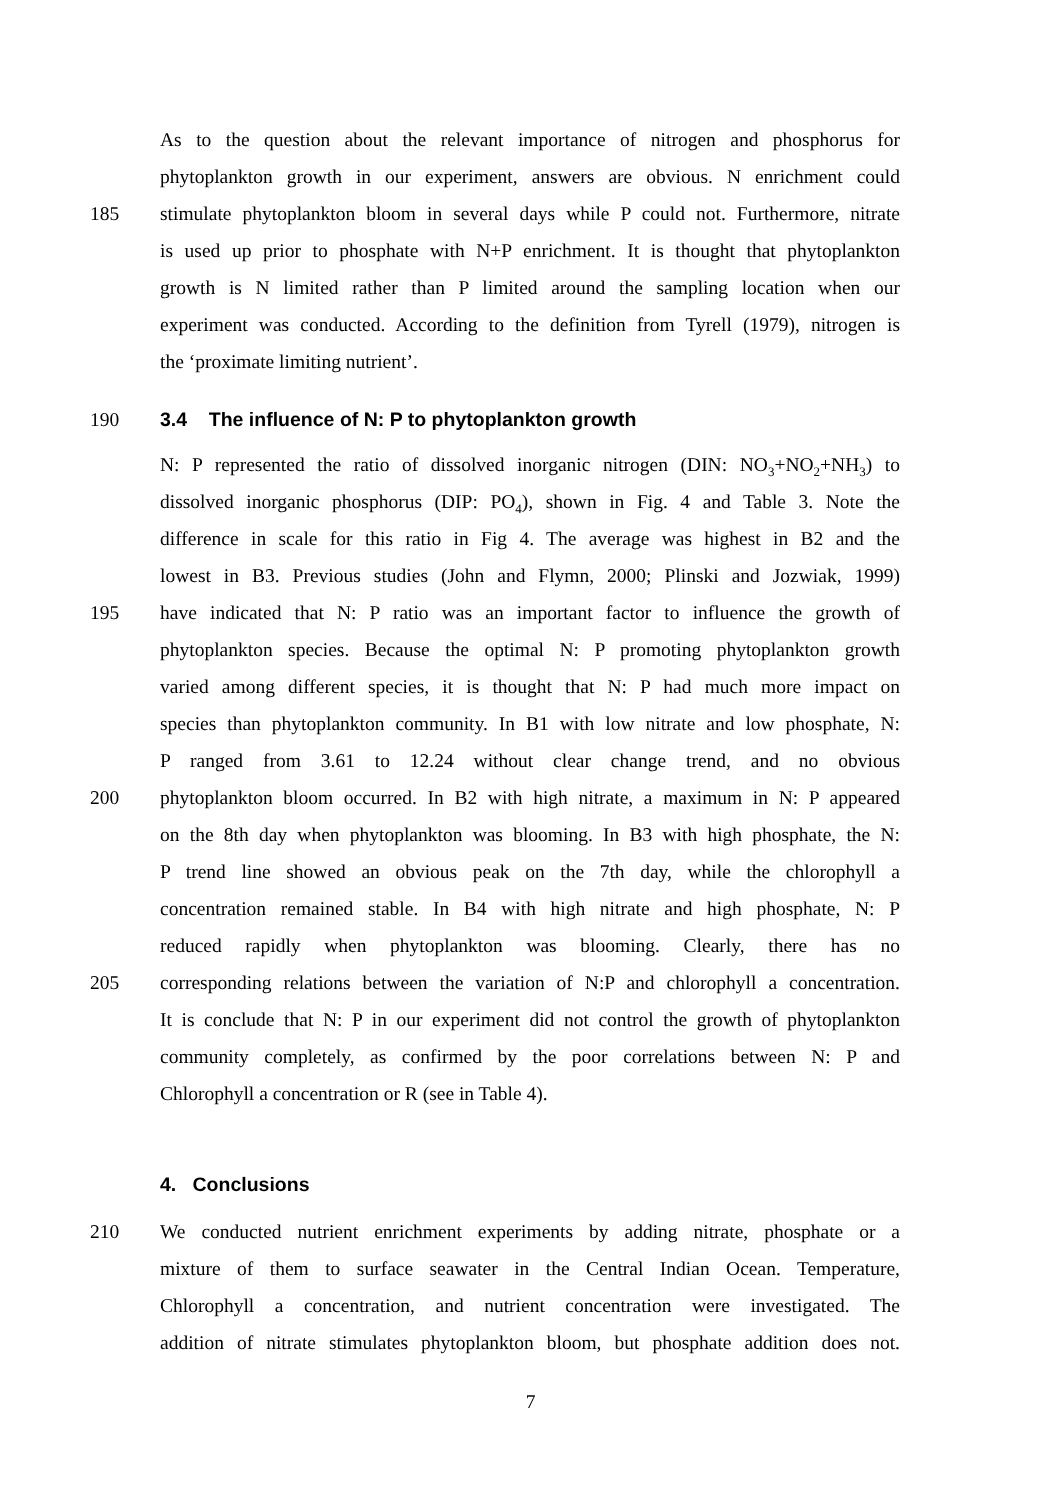As to the question about the relevant importance of nitrogen and phosphorus for
phytoplankton growth in our experiment, answers are obvious. N enrichment could
185 stimulate phytoplankton bloom in several days while P could not. Furthermore, nitrate
is used up prior to phosphate with N+P enrichment. It is thought that phytoplankton
growth is N limited rather than P limited around the sampling location when our
experiment was conducted. According to the definition from Tyrell (1979), nitrogen is
the ‘proximate limiting nutrient’.
190 3.4 The influence of N: P to phytoplankton growth
N: P represented the ratio of dissolved inorganic nitrogen (DIN: NO<sub>3</sub>+NO<sub>2</sub>+NH<sub>3</sub>) to
dissolved inorganic phosphorus (DIP: PO<sub>4</sub>), shown in Fig. 4 and Table 3. Note the
difference in scale for this ratio in Fig 4. The average was highest in B2 and the
lowest in B3. Previous studies (John and Flymn, 2000; Plinski and Jozwiak, 1999)
195 have indicated that N: P ratio was an important factor to influence the growth of
phytoplankton species. Because the optimal N: P promoting phytoplankton growth
varied among different species, it is thought that N: P had much more impact on
species than phytoplankton community. In B1 with low nitrate and low phosphate, N:
P ranged from 3.61 to 12.24 without clear change trend, and no obvious
200 phytoplankton bloom occurred. In B2 with high nitrate, a maximum in N: P appeared
on the 8th day when phytoplankton was blooming. In B3 with high phosphate, the N:
P trend line showed an obvious peak on the 7th day, while the chlorophyll a
concentration remained stable. In B4 with high nitrate and high phosphate, N: P
reduced rapidly when phytoplankton was blooming. Clearly, there has no
205 corresponding relations between the variation of N:P and chlorophyll a concentration.
It is conclude that N: P in our experiment did not control the growth of phytoplankton
community completely, as confirmed by the poor correlations between N: P and
Chlorophyll a concentration or R (see in Table 4).
4. Conclusions
210 We conducted nutrient enrichment experiments by adding nitrate, phosphate or a
mixture of them to surface seawater in the Central Indian Ocean. Temperature,
Chlorophyll a concentration, and nutrient concentration were investigated. The
addition of nitrate stimulates phytoplankton bloom, but phosphate addition does not.
7